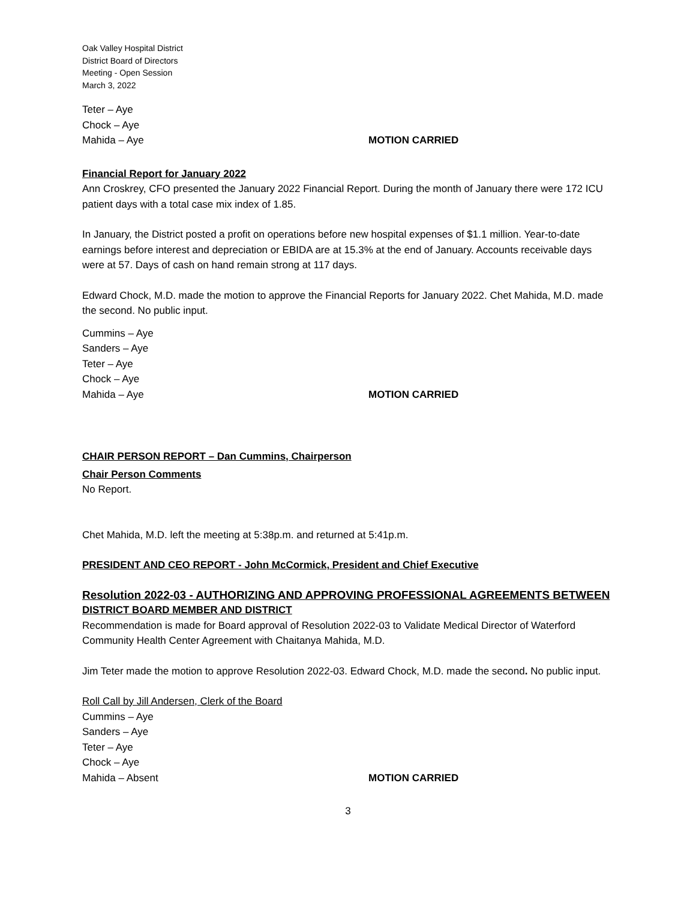Oak Valley Hospital District
District Board of Directors
Meeting - Open Session
March 3, 2022
Teter – Aye
Chock – Aye
Mahida – Aye MOTION CARRIED
Financial Report for January 2022
Ann Croskrey, CFO presented the January 2022 Financial Report. During the month of January there were 172 ICU patient days with a total case mix index of 1.85.
In January, the District posted a profit on operations before new hospital expenses of $1.1 million. Year-to-date earnings before interest and depreciation or EBIDA are at 15.3% at the end of January. Accounts receivable days were at 57. Days of cash on hand remain strong at 117 days.
Edward Chock, M.D. made the motion to approve the Financial Reports for January 2022. Chet Mahida, M.D. made the second. No public input.
Cummins – Aye
Sanders – Aye
Teter – Aye
Chock – Aye
Mahida – Aye MOTION CARRIED
CHAIR PERSON REPORT – Dan Cummins, Chairperson
Chair Person Comments
No Report.
Chet Mahida, M.D. left the meeting at 5:38p.m. and returned at 5:41p.m.
PRESIDENT AND CEO REPORT - John McCormick, President and Chief Executive
Resolution 2022-03 - AUTHORIZING AND APPROVING PROFESSIONAL AGREEMENTS BETWEEN
DISTRICT BOARD MEMBER AND DISTRICT
Recommendation is made for Board approval of Resolution 2022-03 to Validate Medical Director of Waterford Community Health Center Agreement with Chaitanya Mahida, M.D.
Jim Teter made the motion to approve Resolution 2022-03. Edward Chock, M.D. made the second. No public input.
Roll Call by Jill Andersen, Clerk of the Board
Cummins – Aye
Sanders – Aye
Teter – Aye
Chock – Aye
Mahida – Absent MOTION CARRIED
3